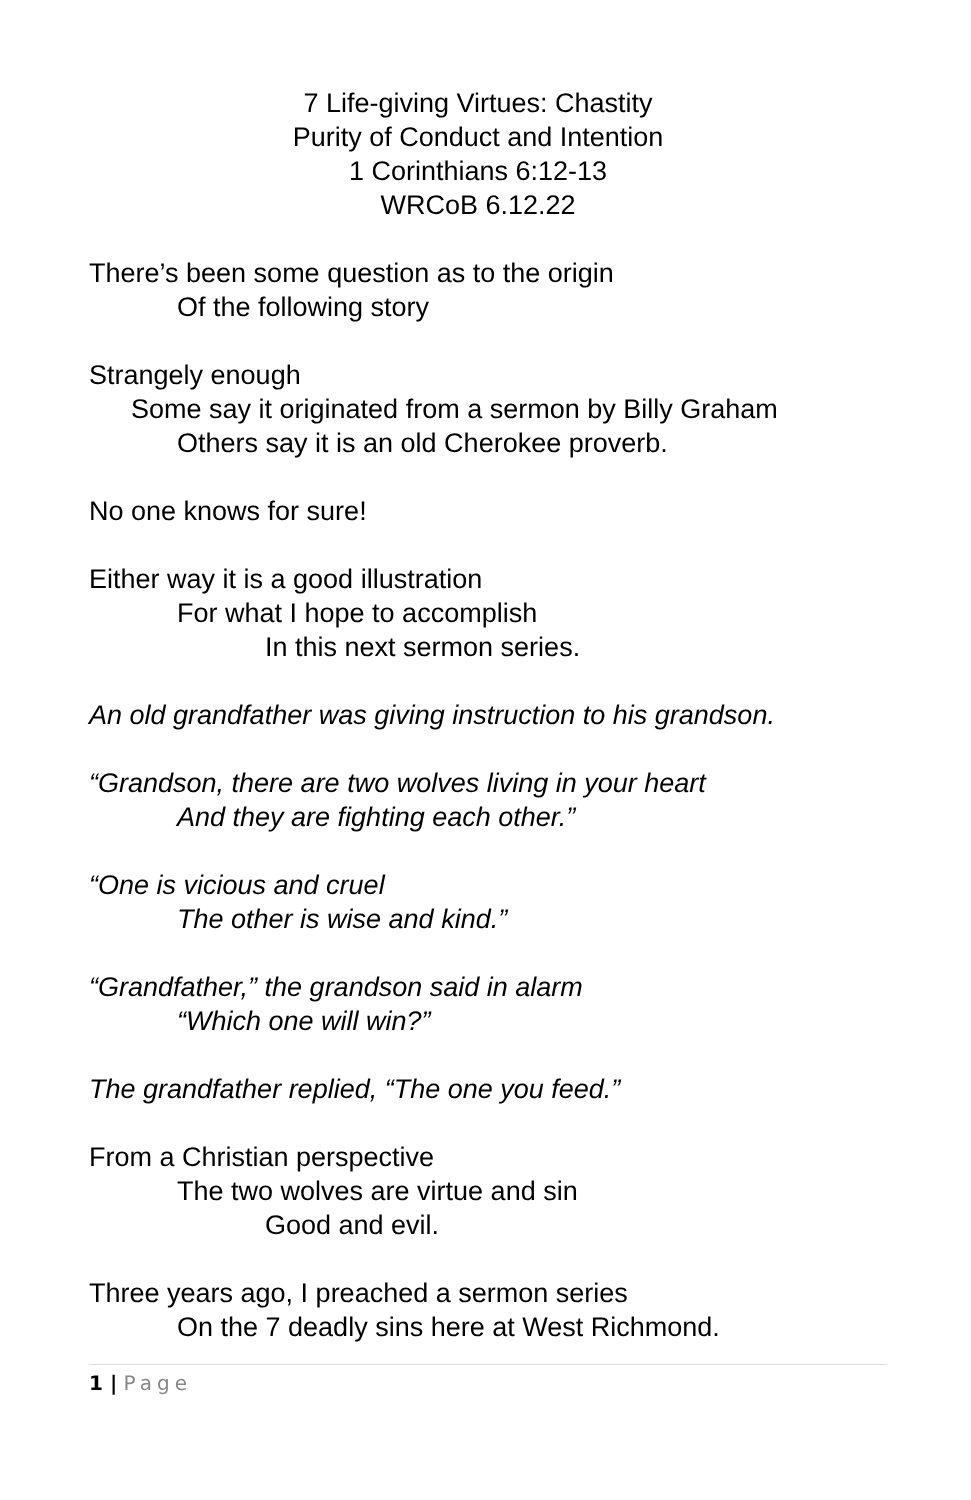7 Life-giving Virtues: Chastity
Purity of Conduct and Intention
1 Corinthians 6:12-13
WRCoB 6.12.22
There’s been some question as to the origin
Of the following story
Strangely enough
Some say it originated from a sermon by Billy Graham
Others say it is an old Cherokee proverb.
No one knows for sure!
Either way it is a good illustration
For what I hope to accomplish
In this next sermon series.
An old grandfather was giving instruction to his grandson.
“Grandson, there are two wolves living in your heart
And they are fighting each other.”
“One is vicious and cruel
The other is wise and kind.”
“Grandfather,” the grandson said in alarm
“Which one will win?”
The grandfather replied, “The one you feed.”
From a Christian perspective
The two wolves are virtue and sin
Good and evil.
Three years ago, I preached a sermon series
On the 7 deadly sins here at West Richmond.
1 | Page